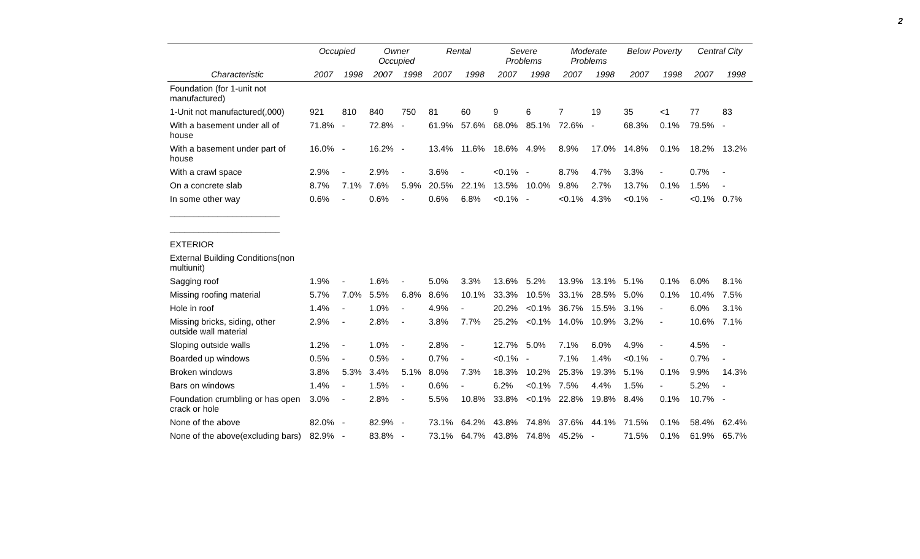2
| | Occupied | | Owner Occupied | | Rental | | Severe Problems | | Moderate Problems | | Below Poverty | | Central City | |
| --- | --- | --- | --- | --- | --- | --- | --- | --- | --- | --- | --- | --- | --- | --- |
| Characteristic | 2007 | 1998 | 2007 | 1998 | 2007 | 1998 | 2007 | 1998 | 2007 | 1998 | 2007 | 1998 | 2007 | 1998 |
| Foundation (for 1-unit not manufactured) | | | | | | | | | | | | | | |
| 1-Unit not manufactured(,000) | 921 | 810 | 840 | 750 | 81 | 60 | 9 | 6 | 7 | 19 | 35 | <1 | 77 | 83 |
| With a basement under all of house | 71.8% | - | 72.8% | - | 61.9% | 57.6% | 68.0% | 85.1% | 72.6% | - | 68.3% | 0.1% | 79.5% | - |
| With a basement under part of house | 16.0% | - | 16.2% | - | 13.4% | 11.6% | 18.6% | 4.9% | 8.9% | 17.0% | 14.8% | 0.1% | 18.2% | 13.2% |
| With a crawl space | 2.9% | - | 2.9% | - | 3.6% | - | <0.1% | - | 8.7% | 4.7% | 3.3% | - | 0.7% | - |
| On a concrete slab | 8.7% | 7.1% | 7.6% | 5.9% | 20.5% | 22.1% | 13.5% | 10.0% | 9.8% | 2.7% | 13.7% | 0.1% | 1.5% | - |
| In some other way | 0.6% | - | 0.6% | - | 0.6% | 6.8% | <0.1% | - | <0.1% | 4.3% | <0.1% | - | <0.1% | 0.7% |
| _______________________ | | | | | | | | | | | | | | |
| _______________________ | | | | | | | | | | | | | | |
| EXTERIOR | | | | | | | | | | | | | | |
| External Building Conditions(non multiunit) | | | | | | | | | | | | | | |
| Sagging roof | 1.9% | - | 1.6% | - | 5.0% | 3.3% | 13.6% | 5.2% | 13.9% | 13.1% | 5.1% | 0.1% | 6.0% | 8.1% |
| Missing roofing material | 5.7% | 7.0% | 5.5% | 6.8% | 8.6% | 10.1% | 33.3% | 10.5% | 33.1% | 28.5% | 5.0% | 0.1% | 10.4% | 7.5% |
| Hole in roof | 1.4% | - | 1.0% | - | 4.9% | - | 20.2% | <0.1% | 36.7% | 15.5% | 3.1% | - | 6.0% | 3.1% |
| Missing bricks, siding, other outside wall material | 2.9% | - | 2.8% | - | 3.8% | 7.7% | 25.2% | <0.1% | 14.0% | 10.9% | 3.2% | - | 10.6% | 7.1% |
| Sloping outside walls | 1.2% | - | 1.0% | - | 2.8% | - | 12.7% | 5.0% | 7.1% | 6.0% | 4.9% | - | 4.5% | - |
| Boarded up windows | 0.5% | - | 0.5% | - | 0.7% | - | <0.1% | - | 7.1% | 1.4% | <0.1% | - | 0.7% | - |
| Broken windows | 3.8% | 5.3% | 3.4% | 5.1% | 8.0% | 7.3% | 18.3% | 10.2% | 25.3% | 19.3% | 5.1% | 0.1% | 9.9% | 14.3% |
| Bars on windows | 1.4% | - | 1.5% | - | 0.6% | - | 6.2% | <0.1% | 7.5% | 4.4% | 1.5% | - | 5.2% | - |
| Foundation crumbling or has open crack or hole | 3.0% | - | 2.8% | - | 5.5% | 10.8% | 33.8% | <0.1% | 22.8% | 19.8% | 8.4% | 0.1% | 10.7% | - |
| None of the above | 82.0% | - | 82.9% | - | 73.1% | 64.2% | 43.8% | 74.8% | 37.6% | 44.1% | 71.5% | 0.1% | 58.4% | 62.4% |
| None of the above(excluding bars) | 82.9% | - | 83.8% | - | 73.1% | 64.7% | 43.8% | 74.8% | 45.2% | - | 71.5% | 0.1% | 61.9% | 65.7% |